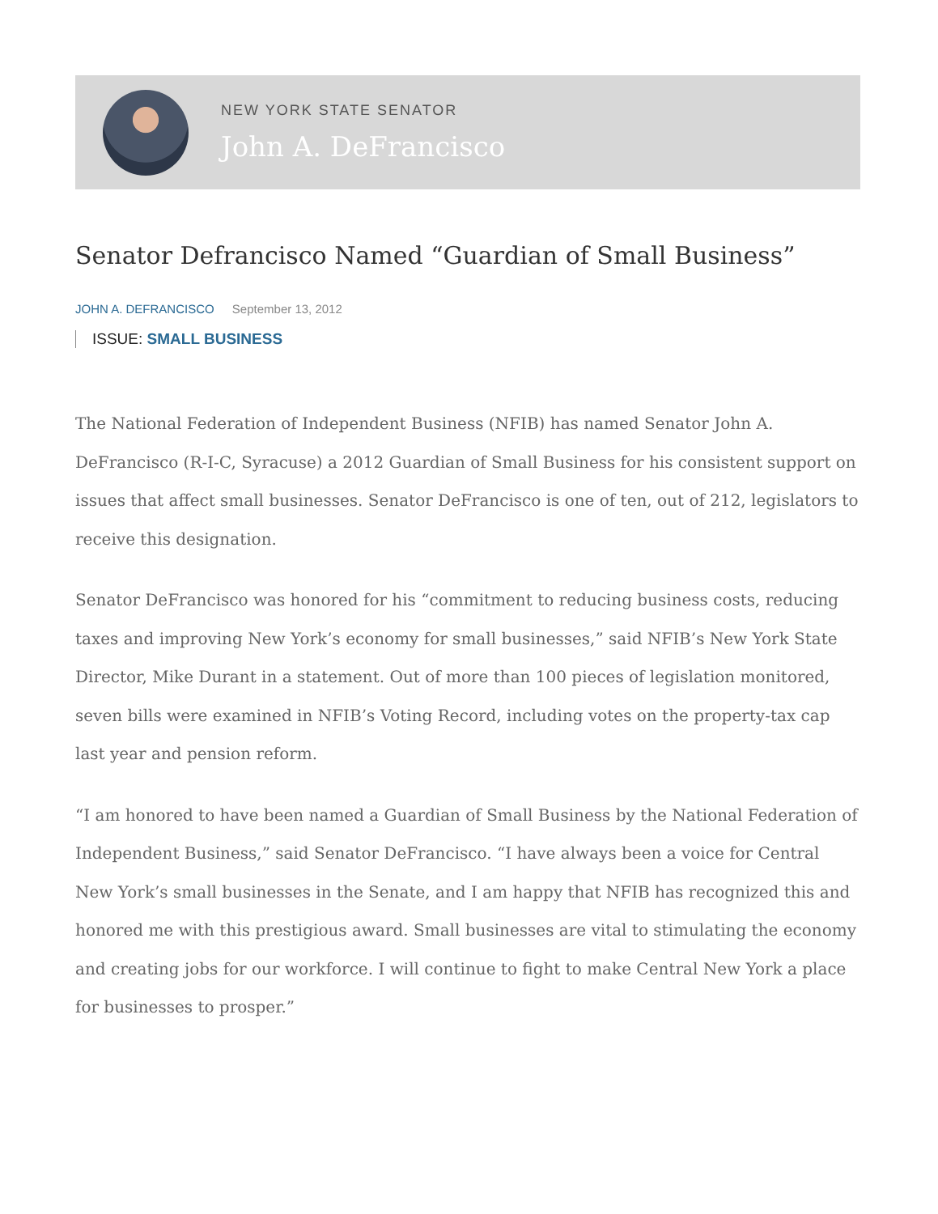NEW YORK STATE SENATOR
John A. DeFrancisco
Senator Defrancisco Named “Guardian of Small Business”
JOHN A. DEFRANCISCO September 13, 2012
ISSUE: SMALL BUSINESS
The National Federation of Independent Business (NFIB) has named Senator John A. DeFrancisco (R-I-C, Syracuse) a 2012 Guardian of Small Business for his consistent support on issues that affect small businesses. Senator DeFrancisco is one of ten, out of 212, legislators to receive this designation.
Senator DeFrancisco was honored for his “commitment to reducing business costs, reducing taxes and improving New York’s economy for small businesses,” said NFIB’s New York State Director, Mike Durant in a statement. Out of more than 100 pieces of legislation monitored, seven bills were examined in NFIB’s Voting Record, including votes on the property-tax cap last year and pension reform.
“I am honored to have been named a Guardian of Small Business by the National Federation of Independent Business,” said Senator DeFrancisco. “I have always been a voice for Central New York’s small businesses in the Senate, and I am happy that NFIB has recognized this and honored me with this prestigious award. Small businesses are vital to stimulating the economy and creating jobs for our workforce. I will continue to fight to make Central New York a place for businesses to prosper.”